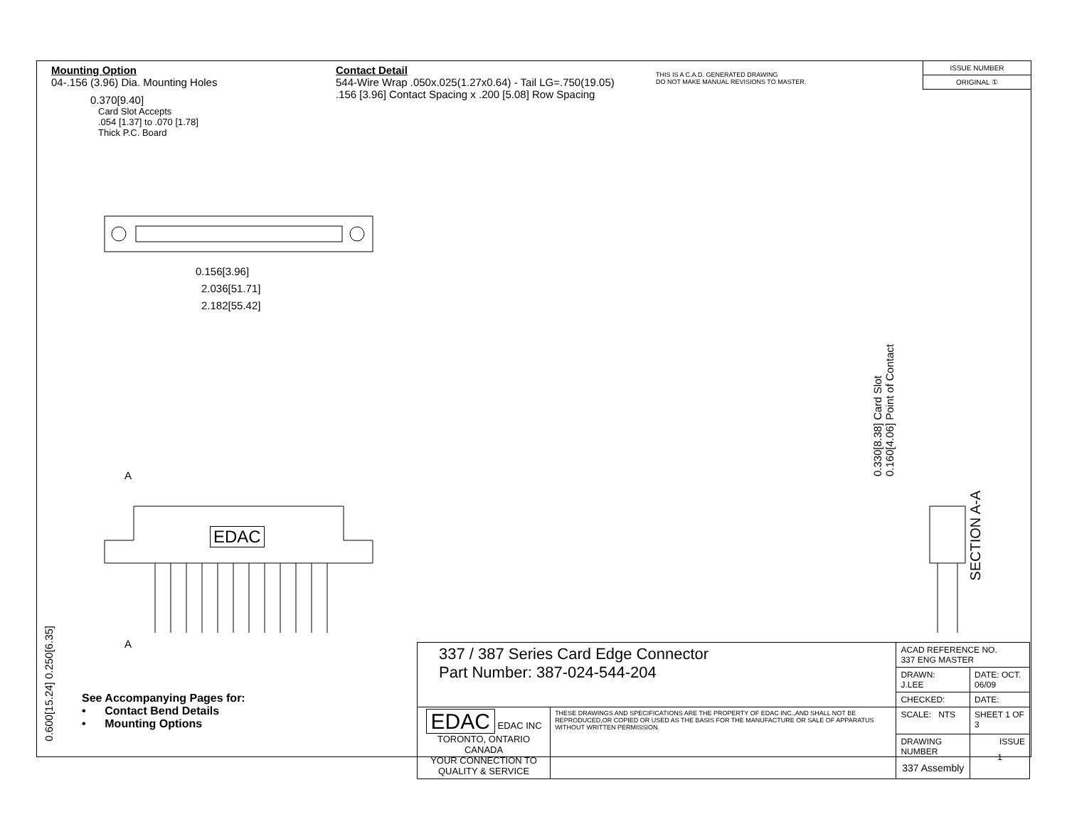Mounting Option
04-.156 (3.96) Dia. Mounting Holes
0.370[9.40]
Card Slot Accepts
.054 [1.37] to .070 [1.78]
Thick P.C. Board
Contact Detail
544-Wire Wrap .050x.025(1.27x0.64) - Tail LG=.750(19.05)
.156 [3.96] Contact Spacing x .200 [5.08] Row Spacing
THIS IS A C.A.D. GENERATED DRAWING
DO NOT MAKE MANUAL REVISIONS TO MASTER.
ISSUE NUMBER
ORIGINAL ①
0.156[3.96]
2.036[51.71]
2.182[55.42]
A
A
EDAC
0.600[15.24] 0.250[6.35]
0.330[8.38] Card Slot
0.160[4.06] Point of Contact
SECTION A-A
See Accompanying Pages for:
• Contact Bend Details
• Mounting Options
| 337 / 387 Series Card Edge Connector Part Number: 387-024-544-204 | | ACAD REFERENCE NO. 337 ENG MASTER | |
| | | DRAWN: J.LEE | DATE: OCT. 06/09 |
| | | CHECKED: | DATE: |
| EDAC EDAC INC TORONTO, ONTARIO CANADA YOUR CONNECTION TO QUALITY & SERVICE | THESE DRAWINGS AND SPECIFICATIONS ARE THE PROPERTY OF EDAC INC.,AND SHALL NOT BE REPRODUCED,OR COPIED OR USED AS THE BASIS FOR THE MANUFACTURE OR SALE OF APPARATUS WITHOUT WRITTEN PERMISSION. | SCALE: NTS | SHEET 1 OF 3 |
| | | DRAWING NUMBER 337 Assembly | ISSUE 1 |